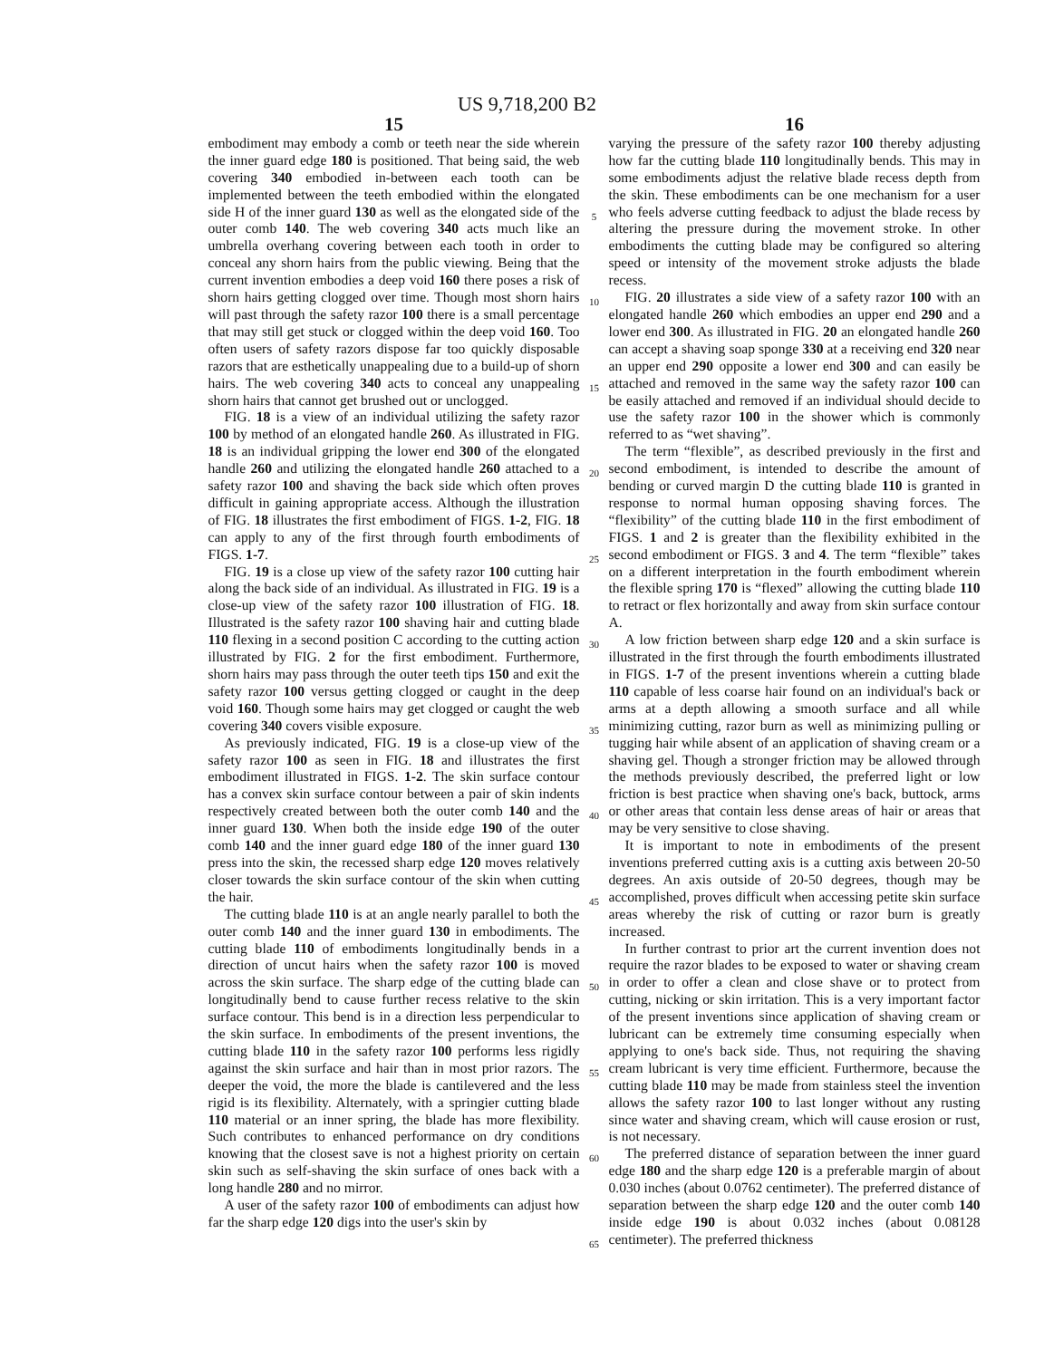US 9,718,200 B2
15
embodiment may embody a comb or teeth near the side wherein the inner guard edge 180 is positioned. That being said, the web covering 340 embodied in-between each tooth can be implemented between the teeth embodied within the elongated side H of the inner guard 130 as well as the elongated side of the outer comb 140. The web covering 340 acts much like an umbrella overhang covering between each tooth in order to conceal any shorn hairs from the public viewing. Being that the current invention embodies a deep void 160 there poses a risk of shorn hairs getting clogged over time. Though most shorn hairs will past through the safety razor 100 there is a small percentage that may still get stuck or clogged within the deep void 160. Too often users of safety razors dispose far too quickly disposable razors that are esthetically unappealing due to a build-up of shorn hairs. The web covering 340 acts to conceal any unappealing shorn hairs that cannot get brushed out or unclogged.
FIG. 18 is a view of an individual utilizing the safety razor 100 by method of an elongated handle 260. As illustrated in FIG. 18 is an individual gripping the lower end 300 of the elongated handle 260 and utilizing the elongated handle 260 attached to a safety razor 100 and shaving the back side which often proves difficult in gaining appropriate access. Although the illustration of FIG. 18 illustrates the first embodiment of FIGS. 1-2, FIG. 18 can apply to any of the first through fourth embodiments of FIGS. 1-7.
FIG. 19 is a close up view of the safety razor 100 cutting hair along the back side of an individual. As illustrated in FIG. 19 is a close-up view of the safety razor 100 illustration of FIG. 18. Illustrated is the safety razor 100 shaving hair and cutting blade 110 flexing in a second position C according to the cutting action illustrated by FIG. 2 for the first embodiment. Furthermore, shorn hairs may pass through the outer teeth tips 150 and exit the safety razor 100 versus getting clogged or caught in the deep void 160. Though some hairs may get clogged or caught the web covering 340 covers visible exposure.
As previously indicated, FIG. 19 is a close-up view of the safety razor 100 as seen in FIG. 18 and illustrates the first embodiment illustrated in FIGS. 1-2. The skin surface contour has a convex skin surface contour between a pair of skin indents respectively created between both the outer comb 140 and the inner guard 130. When both the inside edge 190 of the outer comb 140 and the inner guard edge 180 of the inner guard 130 press into the skin, the recessed sharp edge 120 moves relatively closer towards the skin surface contour of the skin when cutting the hair.
The cutting blade 110 is at an angle nearly parallel to both the outer comb 140 and the inner guard 130 in embodiments. The cutting blade 110 of embodiments longitudinally bends in a direction of uncut hairs when the safety razor 100 is moved across the skin surface. The sharp edge of the cutting blade can longitudinally bend to cause further recess relative to the skin surface contour. This bend is in a direction less perpendicular to the skin surface. In embodiments of the present inventions, the cutting blade 110 in the safety razor 100 performs less rigidly against the skin surface and hair than in most prior razors. The deeper the void, the more the blade is cantilevered and the less rigid is its flexibility. Alternately, with a springier cutting blade 110 material or an inner spring, the blade has more flexibility. Such contributes to enhanced performance on dry conditions knowing that the closest save is not a highest priority on certain skin such as self-shaving the skin surface of ones back with a long handle 280 and no mirror.
A user of the safety razor 100 of embodiments can adjust how far the sharp edge 120 digs into the user's skin by
5
10
15
20
25
30
35
40
45
50
55
60
65
16
varying the pressure of the safety razor 100 thereby adjusting how far the cutting blade 110 longitudinally bends. This may in some embodiments adjust the relative blade recess depth from the skin. These embodiments can be one mechanism for a user who feels adverse cutting feedback to adjust the blade recess by altering the pressure during the movement stroke. In other embodiments the cutting blade may be configured so altering speed or intensity of the movement stroke adjusts the blade recess.
FIG. 20 illustrates a side view of a safety razor 100 with an elongated handle 260 which embodies an upper end 290 and a lower end 300. As illustrated in FIG. 20 an elongated handle 260 can accept a shaving soap sponge 330 at a receiving end 320 near an upper end 290 opposite a lower end 300 and can easily be attached and removed in the same way the safety razor 100 can be easily attached and removed if an individual should decide to use the safety razor 100 in the shower which is commonly referred to as “wet shaving”.
The term “flexible”, as described previously in the first and second embodiment, is intended to describe the amount of bending or curved margin D the cutting blade 110 is granted in response to normal human opposing shaving forces. The “flexibility” of the cutting blade 110 in the first embodiment of FIGS. 1 and 2 is greater than the flexibility exhibited in the second embodiment or FIGS. 3 and 4. The term “flexible” takes on a different interpretation in the fourth embodiment wherein the flexible spring 170 is “flexed” allowing the cutting blade 110 to retract or flex horizontally and away from skin surface contour A.
A low friction between sharp edge 120 and a skin surface is illustrated in the first through the fourth embodiments illustrated in FIGS. 1-7 of the present inventions wherein a cutting blade 110 capable of less coarse hair found on an individual's back or arms at a depth allowing a smooth surface and all while minimizing cutting, razor burn as well as minimizing pulling or tugging hair while absent of an application of shaving cream or a shaving gel. Though a stronger friction may be allowed through the methods previously described, the preferred light or low friction is best practice when shaving one's back, buttock, arms or other areas that contain less dense areas of hair or areas that may be very sensitive to close shaving.
It is important to note in embodiments of the present inventions preferred cutting axis is a cutting axis between 20-50 degrees. An axis outside of 20-50 degrees, though may be accomplished, proves difficult when accessing petite skin surface areas whereby the risk of cutting or razor burn is greatly increased.
In further contrast to prior art the current invention does not require the razor blades to be exposed to water or shaving cream in order to offer a clean and close shave or to protect from cutting, nicking or skin irritation. This is a very important factor of the present inventions since application of shaving cream or lubricant can be extremely time consuming especially when applying to one's back side. Thus, not requiring the shaving cream lubricant is very time efficient. Furthermore, because the cutting blade 110 may be made from stainless steel the invention allows the safety razor 100 to last longer without any rusting since water and shaving cream, which will cause erosion or rust, is not necessary.
The preferred distance of separation between the inner guard edge 180 and the sharp edge 120 is a preferable margin of about 0.030 inches (about 0.0762 centimeter). The preferred distance of separation between the sharp edge 120 and the outer comb 140 inside edge 190 is about 0.032 inches (about 0.08128 centimeter). The preferred thickness